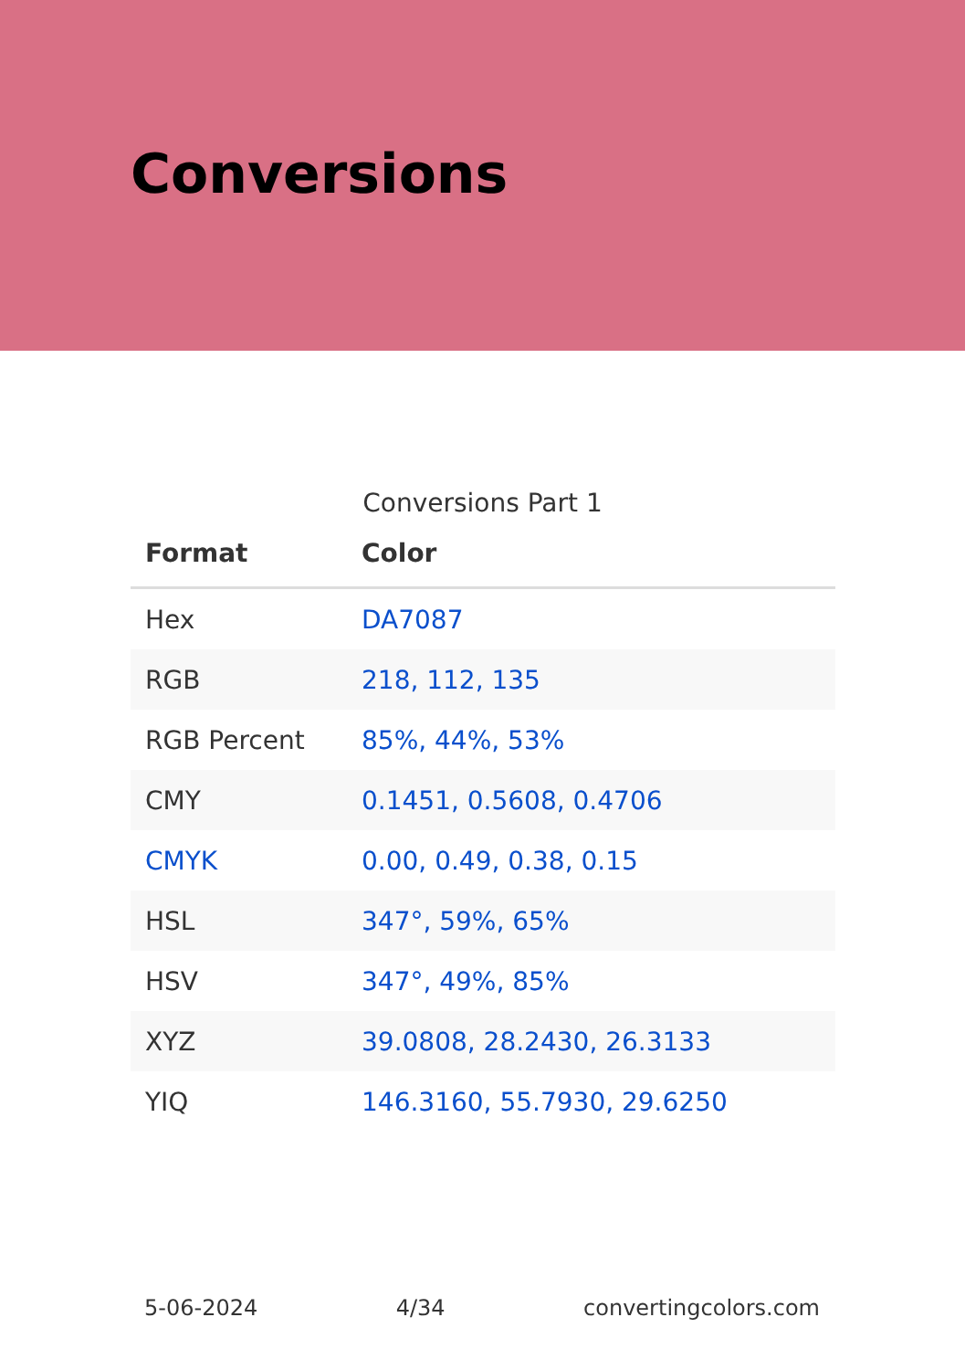Conversions
Conversions Part 1
| Format | Color |
| --- | --- |
| Hex | DA7087 |
| RGB | 218, 112, 135 |
| RGB Percent | 85%, 44%, 53% |
| CMY | 0.1451, 0.5608, 0.4706 |
| CMYK | 0.00, 0.49, 0.38, 0.15 |
| HSL | 347°, 59%, 65% |
| HSV | 347°, 49%, 85% |
| XYZ | 39.0808, 28.2430, 26.3133 |
| YIQ | 146.3160, 55.7930, 29.6250 |
5-06-2024 4/34 convertingcolors.com